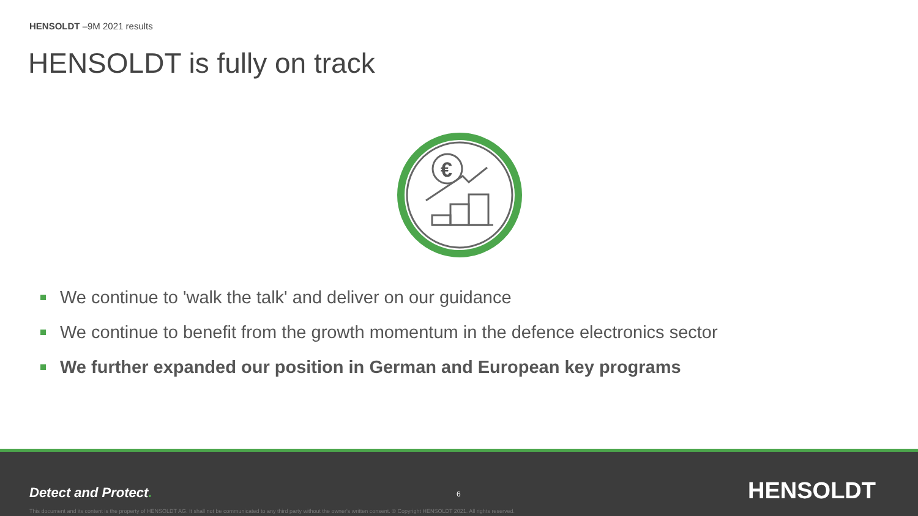HENSOLDT –9M 2021 results
HENSOLDT is fully on track
€
We continue to 'walk the talk' and deliver on our guidance
We continue to benefit from the growth momentum in the defence electronics sector
We further expanded our position in German and European key programs
Detect and Protect. 6 HENSOLDT
This document and its content is the property of HENSOLDT AG. It shall not be communicated to any third party without the owner's written consent. © Copyright HENSOLDT 2021. All rights reserved.